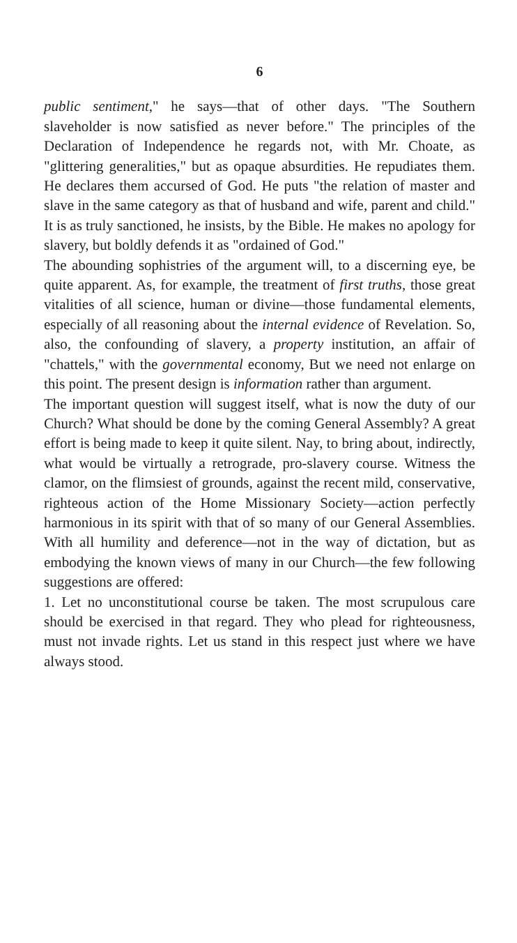6
public sentiment," he says—that of other days. "The Southern slaveholder is now satisfied as never before." The principles of the Declaration of Independence he regards not, with Mr. Choate, as "glittering generalities," but as opaque absurdities. He repudiates them. He declares them accursed of God. He puts "the relation of master and slave in the same category as that of husband and wife, parent and child." It is as truly sanctioned, he insists, by the Bible. He makes no apology for slavery, but boldly defends it as "ordained of God."
The abounding sophistries of the argument will, to a discerning eye, be quite apparent. As, for example, the treatment of first truths, those great vitalities of all science, human or divine—those fundamental elements, especially of all reasoning about the internal evidence of Revelation. So, also, the confounding of slavery, a property institution, an affair of "chattels," with the governmental economy, But we need not enlarge on this point. The present design is information rather than argument.
The important question will suggest itself, what is now the duty of our Church? What should be done by the coming General Assembly? A great effort is being made to keep it quite silent. Nay, to bring about, indirectly, what would be virtually a retrograde, pro-slavery course. Witness the clamor, on the flimsiest of grounds, against the recent mild, conservative, righteous action of the Home Missionary Society—action perfectly harmonious in its spirit with that of so many of our General Assemblies. With all humility and deference—not in the way of dictation, but as embodying the known views of many in our Church—the few following suggestions are offered:
1. Let no unconstitutional course be taken. The most scrupulous care should be exercised in that regard. They who plead for righteousness, must not invade rights. Let us stand in this respect just where we have always stood.